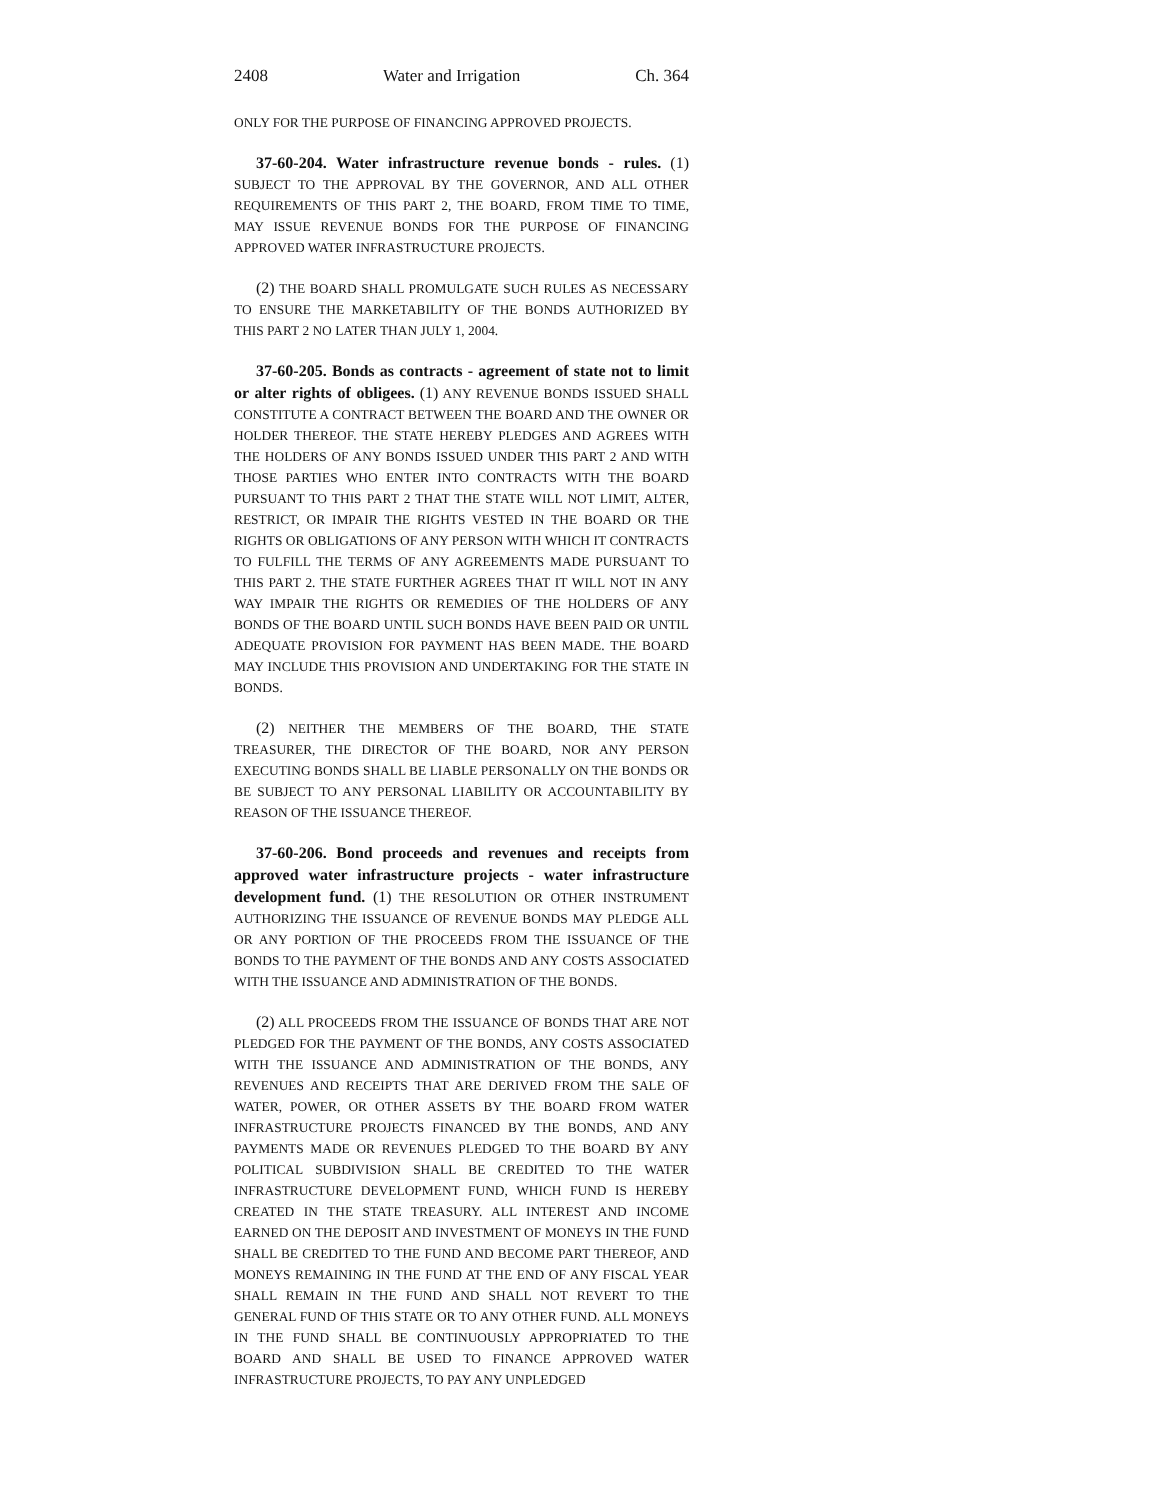2408 Water and Irrigation Ch. 364
ONLY FOR THE PURPOSE OF FINANCING APPROVED PROJECTS.
37-60-204. Water infrastructure revenue bonds - rules. (1) SUBJECT TO THE APPROVAL BY THE GOVERNOR, AND ALL OTHER REQUIREMENTS OF THIS PART 2, THE BOARD, FROM TIME TO TIME, MAY ISSUE REVENUE BONDS FOR THE PURPOSE OF FINANCING APPROVED WATER INFRASTRUCTURE PROJECTS.
(2) THE BOARD SHALL PROMULGATE SUCH RULES AS NECESSARY TO ENSURE THE MARKETABILITY OF THE BONDS AUTHORIZED BY THIS PART 2 NO LATER THAN JULY 1, 2004.
37-60-205. Bonds as contracts - agreement of state not to limit or alter rights of obligees. (1) ANY REVENUE BONDS ISSUED SHALL CONSTITUTE A CONTRACT BETWEEN THE BOARD AND THE OWNER OR HOLDER THEREOF. THE STATE HEREBY PLEDGES AND AGREES WITH THE HOLDERS OF ANY BONDS ISSUED UNDER THIS PART 2 AND WITH THOSE PARTIES WHO ENTER INTO CONTRACTS WITH THE BOARD PURSUANT TO THIS PART 2 THAT THE STATE WILL NOT LIMIT, ALTER, RESTRICT, OR IMPAIR THE RIGHTS VESTED IN THE BOARD OR THE RIGHTS OR OBLIGATIONS OF ANY PERSON WITH WHICH IT CONTRACTS TO FULFILL THE TERMS OF ANY AGREEMENTS MADE PURSUANT TO THIS PART 2. THE STATE FURTHER AGREES THAT IT WILL NOT IN ANY WAY IMPAIR THE RIGHTS OR REMEDIES OF THE HOLDERS OF ANY BONDS OF THE BOARD UNTIL SUCH BONDS HAVE BEEN PAID OR UNTIL ADEQUATE PROVISION FOR PAYMENT HAS BEEN MADE. THE BOARD MAY INCLUDE THIS PROVISION AND UNDERTAKING FOR THE STATE IN BONDS.
(2) NEITHER THE MEMBERS OF THE BOARD, THE STATE TREASURER, THE DIRECTOR OF THE BOARD, NOR ANY PERSON EXECUTING BONDS SHALL BE LIABLE PERSONALLY ON THE BONDS OR BE SUBJECT TO ANY PERSONAL LIABILITY OR ACCOUNTABILITY BY REASON OF THE ISSUANCE THEREOF.
37-60-206. Bond proceeds and revenues and receipts from approved water infrastructure projects - water infrastructure development fund. (1) THE RESOLUTION OR OTHER INSTRUMENT AUTHORIZING THE ISSUANCE OF REVENUE BONDS MAY PLEDGE ALL OR ANY PORTION OF THE PROCEEDS FROM THE ISSUANCE OF THE BONDS TO THE PAYMENT OF THE BONDS AND ANY COSTS ASSOCIATED WITH THE ISSUANCE AND ADMINISTRATION OF THE BONDS.
(2) ALL PROCEEDS FROM THE ISSUANCE OF BONDS THAT ARE NOT PLEDGED FOR THE PAYMENT OF THE BONDS, ANY COSTS ASSOCIATED WITH THE ISSUANCE AND ADMINISTRATION OF THE BONDS, ANY REVENUES AND RECEIPTS THAT ARE DERIVED FROM THE SALE OF WATER, POWER, OR OTHER ASSETS BY THE BOARD FROM WATER INFRASTRUCTURE PROJECTS FINANCED BY THE BONDS, AND ANY PAYMENTS MADE OR REVENUES PLEDGED TO THE BOARD BY ANY POLITICAL SUBDIVISION SHALL BE CREDITED TO THE WATER INFRASTRUCTURE DEVELOPMENT FUND, WHICH FUND IS HEREBY CREATED IN THE STATE TREASURY. ALL INTEREST AND INCOME EARNED ON THE DEPOSIT AND INVESTMENT OF MONEYS IN THE FUND SHALL BE CREDITED TO THE FUND AND BECOME PART THEREOF, AND MONEYS REMAINING IN THE FUND AT THE END OF ANY FISCAL YEAR SHALL REMAIN IN THE FUND AND SHALL NOT REVERT TO THE GENERAL FUND OF THIS STATE OR TO ANY OTHER FUND. ALL MONEYS IN THE FUND SHALL BE CONTINUOUSLY APPROPRIATED TO THE BOARD AND SHALL BE USED TO FINANCE APPROVED WATER INFRASTRUCTURE PROJECTS, TO PAY ANY UNPLEDGED